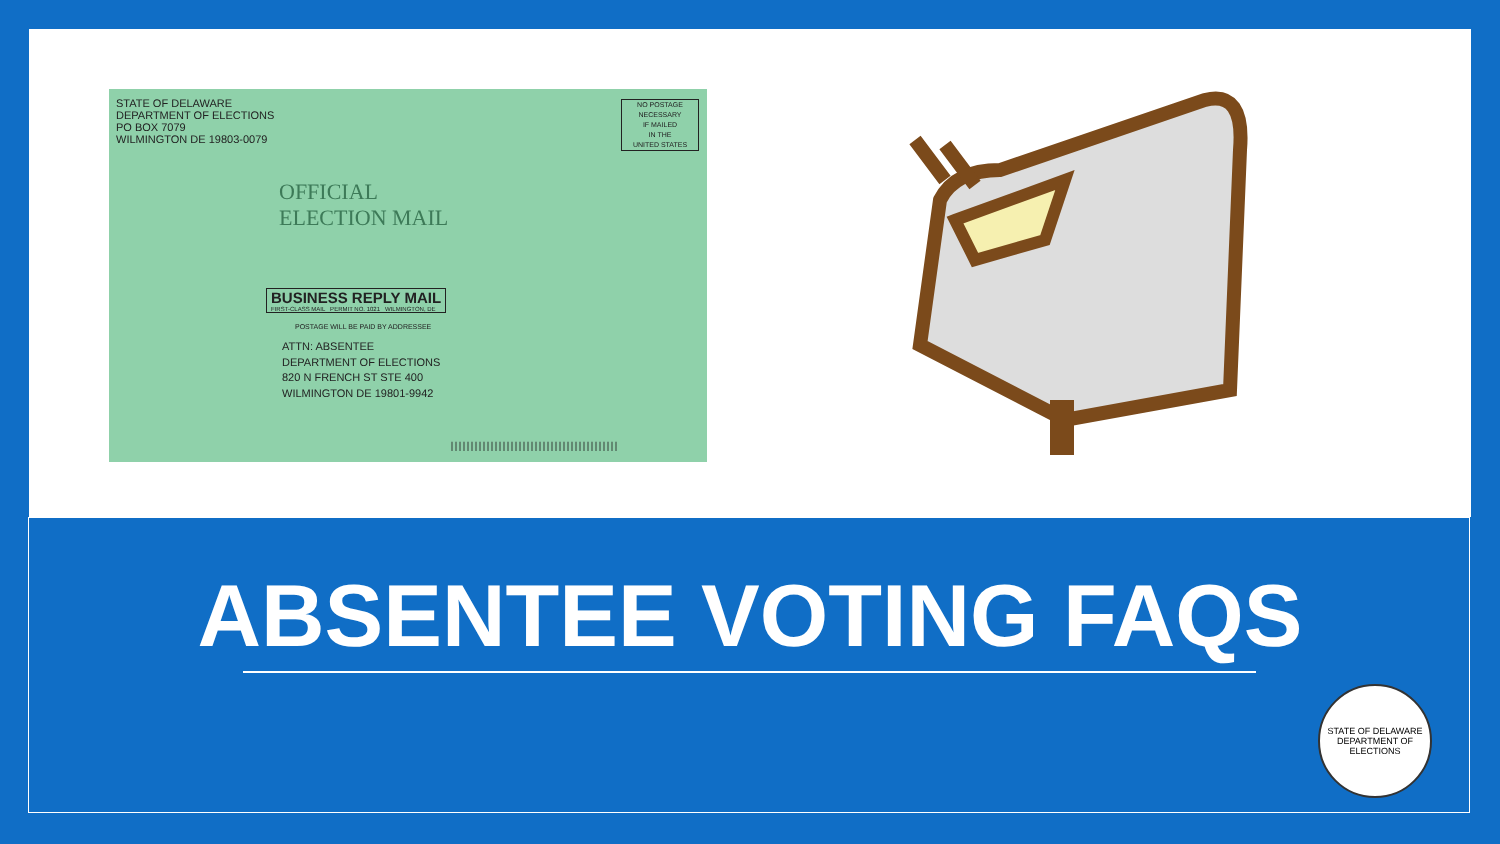STATE OF DELAWARE
DEPARTMENT OF ELECTIONS
PO BOX 7079
WILMINGTON DE 19803-0079
NO POSTAGE
NECESSARY
IF MAILED
IN THE
UNITED STATES
OFFICIAL
ELECTION MAIL
BUSINESS REPLY MAIL
FIRST-CLASS MAIL PERMIT NO. 1021 WILMINGTON, DE
POSTAGE WILL BE PAID BY ADDRESSEE
ATTN: ABSENTEE
DEPARTMENT OF ELECTIONS
820 N FRENCH ST STE 400
WILMINGTON DE 19801-9942
||||||||||||||||||||||||||||||||||||||||||
ABSENTEE VOTING FAQS
STATE OF DELAWARE
DEPARTMENT OF ELECTIONS